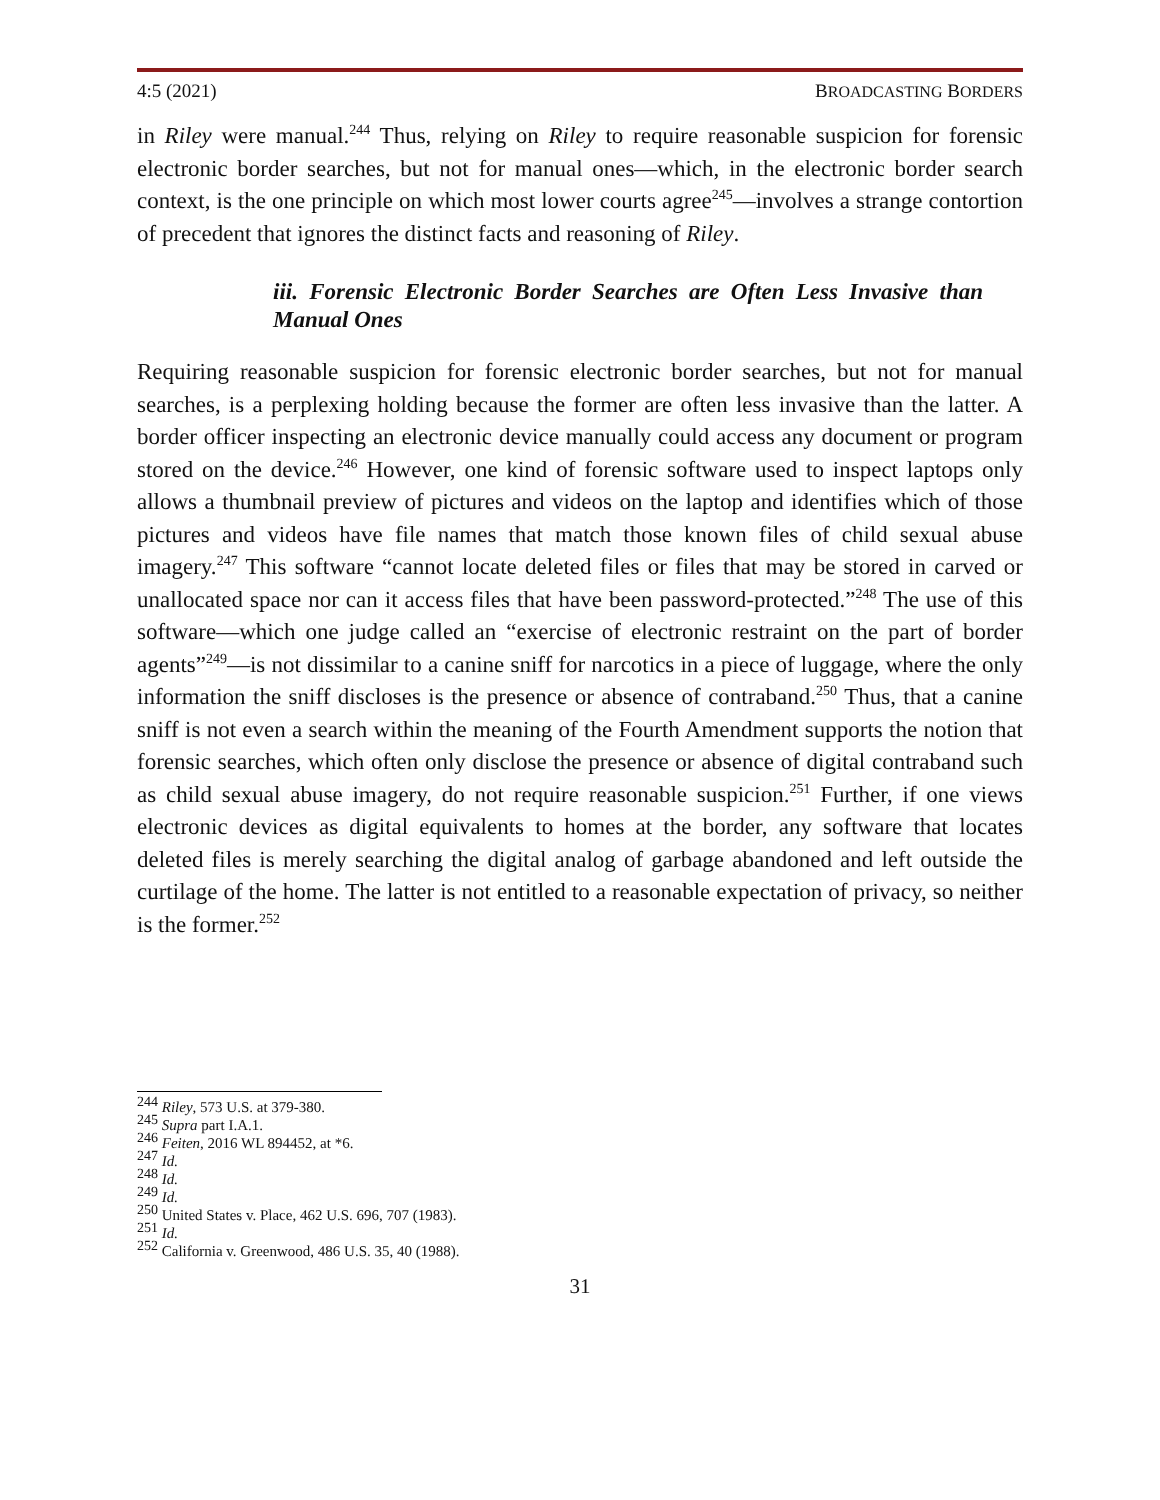4:5 (2021) BROADCASTING BORDERS
in Riley were manual.<sup>244</sup> Thus, relying on Riley to require reasonable suspicion for forensic electronic border searches, but not for manual ones—which, in the electronic border search context, is the one principle on which most lower courts agree<sup>245</sup>—involves a strange contortion of precedent that ignores the distinct facts and reasoning of Riley.
iii. Forensic Electronic Border Searches are Often Less Invasive than Manual Ones
Requiring reasonable suspicion for forensic electronic border searches, but not for manual searches, is a perplexing holding because the former are often less invasive than the latter. A border officer inspecting an electronic device manually could access any document or program stored on the device.<sup>246</sup> However, one kind of forensic software used to inspect laptops only allows a thumbnail preview of pictures and videos on the laptop and identifies which of those pictures and videos have file names that match those known files of child sexual abuse imagery.<sup>247</sup> This software “cannot locate deleted files or files that may be stored in carved or unallocated space nor can it access files that have been password-protected.”<sup>248</sup> The use of this software—which one judge called an “exercise of electronic restraint on the part of border agents”<sup>249</sup>—is not dissimilar to a canine sniff for narcotics in a piece of luggage, where the only information the sniff discloses is the presence or absence of contraband.<sup>250</sup> Thus, that a canine sniff is not even a search within the meaning of the Fourth Amendment supports the notion that forensic searches, which often only disclose the presence or absence of digital contraband such as child sexual abuse imagery, do not require reasonable suspicion.<sup>251</sup> Further, if one views electronic devices as digital equivalents to homes at the border, any software that locates deleted files is merely searching the digital analog of garbage abandoned and left outside the curtilage of the home. The latter is not entitled to a reasonable expectation of privacy, so neither is the former.<sup>252</sup>
<sup>244</sup> Riley, 573 U.S. at 379-380.
<sup>245</sup> Supra part I.A.1.
<sup>246</sup> Feiten, 2016 WL 894452, at *6.
<sup>247</sup> Id.
<sup>248</sup> Id.
<sup>249</sup> Id.
<sup>250</sup> United States v. Place, 462 U.S. 696, 707 (1983).
<sup>251</sup> Id.
<sup>252</sup> California v. Greenwood, 486 U.S. 35, 40 (1988).
31